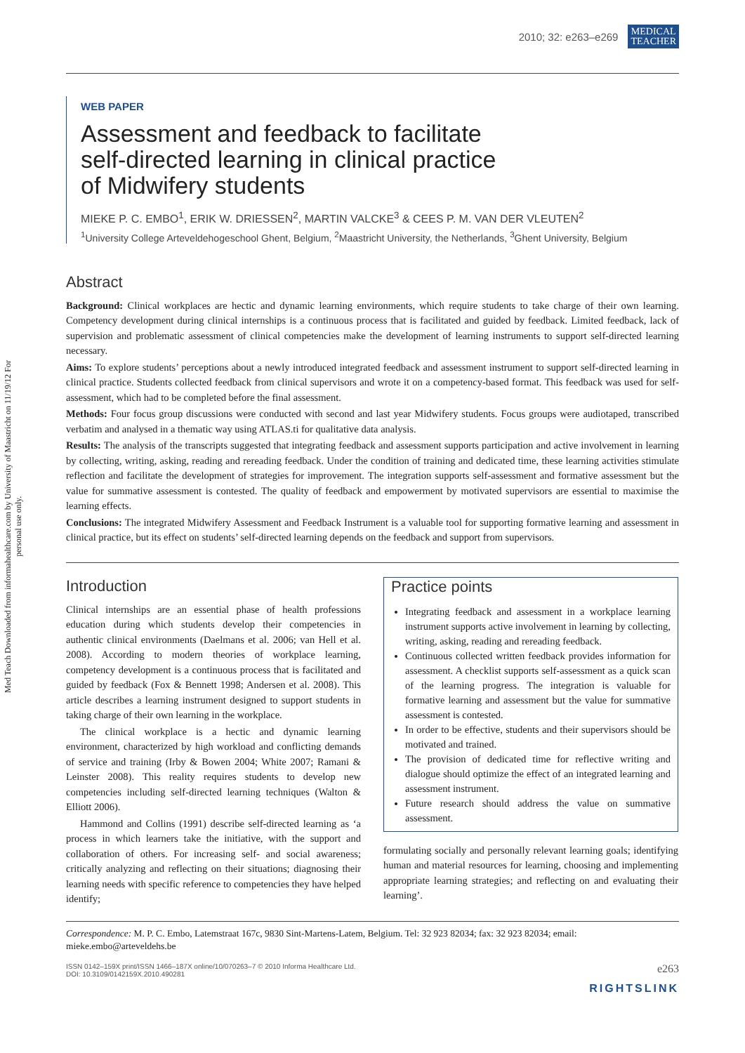Med Teach Downloaded from informahealthcare.com by University of Maastricht on 11/19/12 For personal use only.
2010; 32: e263–e269 MEDICAL
TEACHER
WEB PAPER
Assessment and feedback to facilitate
self-directed learning in clinical practice
of Midwifery students
MIEKE P. C. EMBO<sup>1</sup>, ERIK W. DRIESSEN<sup>2</sup>, MARTIN VALCKE<sup>3</sup> & CEES P. M. VAN DER VLEUTEN<sup>2</sup>
<sup>1</sup> University College Arteveldehogeschool Ghent, Belgium, <sup>2</sup>Maastricht University, the Netherlands, <sup>3</sup>Ghent University, Belgium
Abstract
Background: Clinical workplaces are hectic and dynamic learning environments, which require students to take charge of their own learning. Competency development during clinical internships is a continuous process that is facilitated and guided by feedback. Limited feedback, lack of supervision and problematic assessment of clinical competencies make the development of learning instruments to support self-directed learning necessary.
Aims: To explore students’ perceptions about a newly introduced integrated feedback and assessment instrument to support self-directed learning in clinical practice. Students collected feedback from clinical supervisors and wrote it on a competency-based format. This feedback was used for self-assessment, which had to be completed before the final assessment.
Methods: Four focus group discussions were conducted with second and last year Midwifery students. Focus groups were audiotaped, transcribed verbatim and analysed in a thematic way using ATLAS.ti for qualitative data analysis.
Results: The analysis of the transcripts suggested that integrating feedback and assessment supports participation and active involvement in learning by collecting, writing, asking, reading and rereading feedback. Under the condition of training and dedicated time, these learning activities stimulate reflection and facilitate the development of strategies for improvement. The integration supports self-assessment and formative assessment but the value for summative assessment is contested. The quality of feedback and empowerment by motivated supervisors are essential to maximise the learning effects.
Conclusions: The integrated Midwifery Assessment and Feedback Instrument is a valuable tool for supporting formative learning and assessment in clinical practice, but its effect on students’ self-directed learning depends on the feedback and support from supervisors.
Introduction
Clinical internships are an essential phase of health professions education during which students develop their competencies in authentic clinical environments (Daelmans et al. 2006; van Hell et al. 2008). According to modern theories of workplace learning, competency development is a continuous process that is facilitated and guided by feedback (Fox & Bennett 1998; Andersen et al. 2008). This article describes a learning instrument designed to support students in taking charge of their own learning in the workplace.
The clinical workplace is a hectic and dynamic learning environment, characterized by high workload and conflicting demands of service and training (Irby & Bowen 2004; White 2007; Ramani & Leinster 2008). This reality requires students to develop new competencies including self-directed learning techniques (Walton & Elliott 2006).
Hammond and Collins (1991) describe self-directed learning as ‘a process in which learners take the initiative, with the support and collaboration of others. For increasing self- and social awareness; critically analyzing and reflecting on their situations; diagnosing their learning needs with specific reference to competencies they have helped identify;
Practice points
Integrating feedback and assessment in a workplace learning instrument supports active involvement in learning by collecting, writing, asking, reading and rereading feedback.
Continuous collected written feedback provides information for assessment. A checklist supports self-assessment as a quick scan of the learning progress. The integration is valuable for formative learning and assessment but the value for summative assessment is contested.
In order to be effective, students and their supervisors should be motivated and trained.
The provision of dedicated time for reflective writing and dialogue should optimize the effect of an integrated learning and assessment instrument.
Future research should address the value on summative assessment.
formulating socially and personally relevant learning goals; identifying human and material resources for learning, choosing and implementing appropriate learning strategies; and reflecting on and evaluating their learning’.
Correspondence: M. P. C. Embo, Latemstraat 167c, 9830 Sint-Martens-Latem, Belgium. Tel: 32 923 82034; fax: 32 923 82034; email: mieke.embo@arteveldehs.be
ISSN 0142–159X print/ISSN 1466–187X online/10/070263–7 © 2010 Informa Healthcare Ltd.
DOI: 10.3109/0142159X.2010.490281 e263
RIGHTSLINK